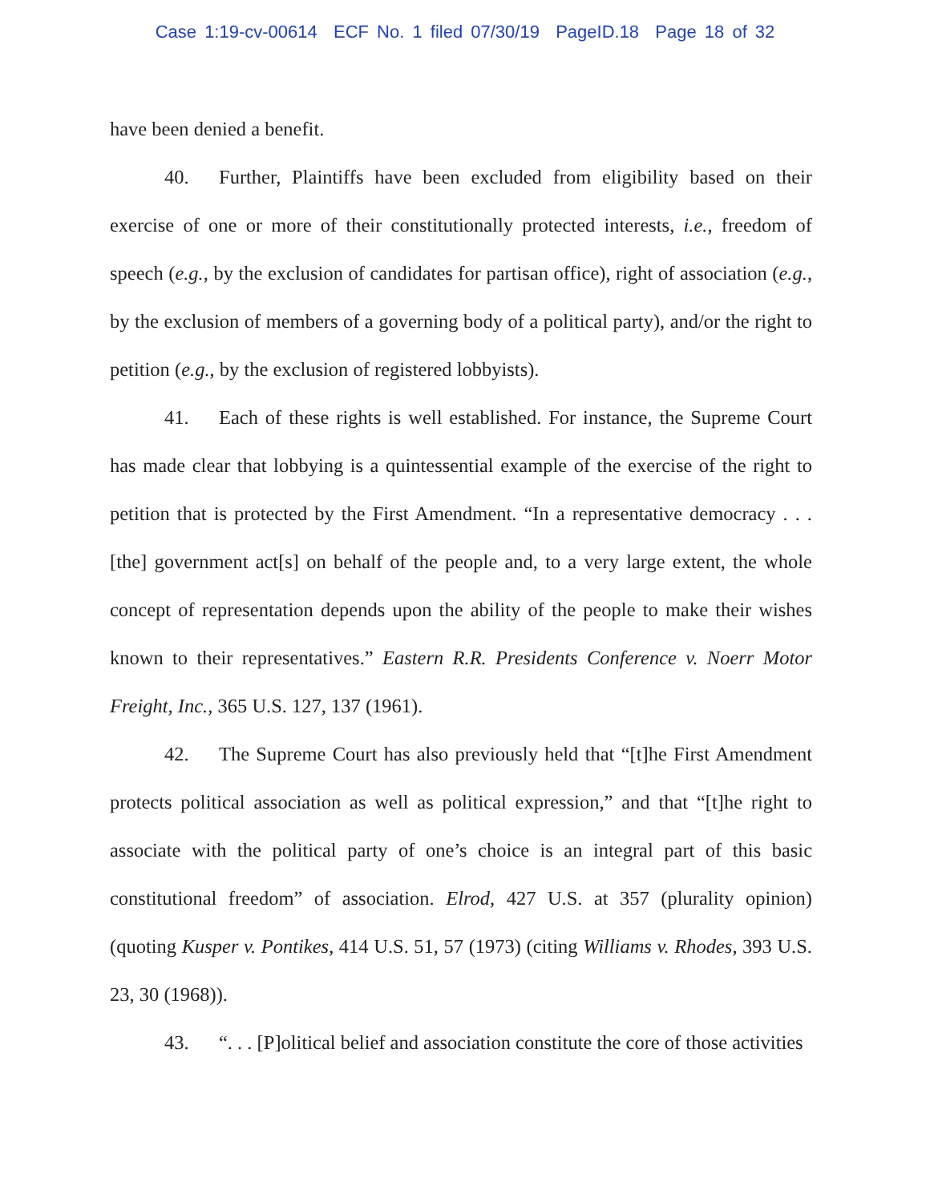Case 1:19-cv-00614 ECF No. 1 filed 07/30/19 PageID.18 Page 18 of 32
have been denied a benefit.
40. Further, Plaintiffs have been excluded from eligibility based on their exercise of one or more of their constitutionally protected interests, i.e., freedom of speech (e.g., by the exclusion of candidates for partisan office), right of association (e.g., by the exclusion of members of a governing body of a political party), and/or the right to petition (e.g., by the exclusion of registered lobbyists).
41. Each of these rights is well established. For instance, the Supreme Court has made clear that lobbying is a quintessential example of the exercise of the right to petition that is protected by the First Amendment. “In a representative democracy . . . [the] government act[s] on behalf of the people and, to a very large extent, the whole concept of representation depends upon the ability of the people to make their wishes known to their representatives.” Eastern R.R. Presidents Conference v. Noerr Motor Freight, Inc., 365 U.S. 127, 137 (1961).
42. The Supreme Court has also previously held that “[t]he First Amendment protects political association as well as political expression,” and that “[t]he right to associate with the political party of one’s choice is an integral part of this basic constitutional freedom” of association. Elrod, 427 U.S. at 357 (plurality opinion) (quoting Kusper v. Pontikes, 414 U.S. 51, 57 (1973) (citing Williams v. Rhodes, 393 U.S. 23, 30 (1968)).
43. “. . . [P]olitical belief and association constitute the core of those activities